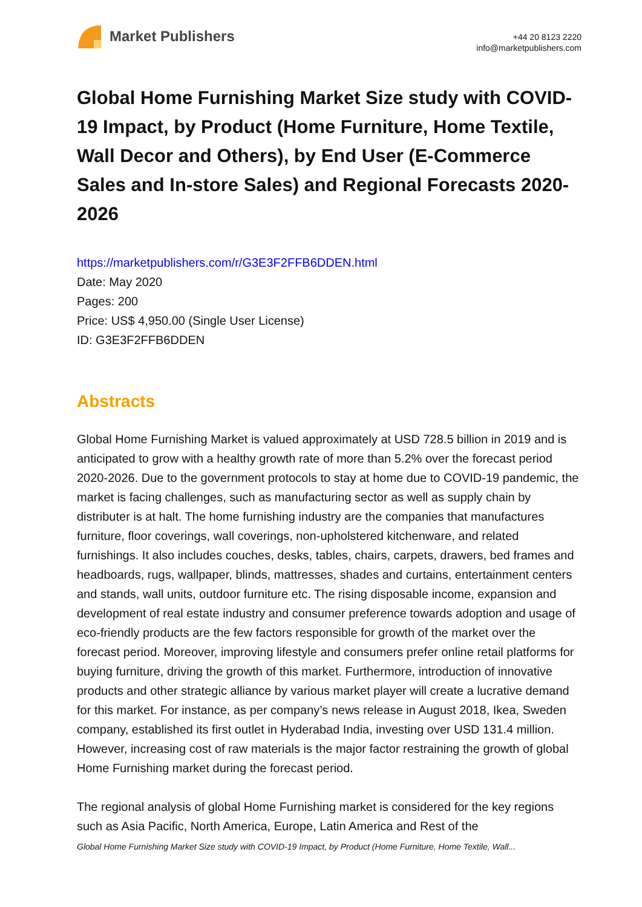Market Publishers
+44 20 8123 2220
info@marketpublishers.com
Global Home Furnishing Market Size study with COVID-19 Impact, by Product (Home Furniture, Home Textile, Wall Decor and Others), by End User (E-Commerce Sales and In-store Sales) and Regional Forecasts 2020-2026
https://marketpublishers.com/r/G3E3F2FFB6DDEN.html
Date: May 2020
Pages: 200
Price: US$ 4,950.00 (Single User License)
ID: G3E3F2FFB6DDEN
Abstracts
Global Home Furnishing Market is valued approximately at USD 728.5 billion in 2019 and is anticipated to grow with a healthy growth rate of more than 5.2% over the forecast period 2020-2026. Due to the government protocols to stay at home due to COVID-19 pandemic, the market is facing challenges, such as manufacturing sector as well as supply chain by distributer is at halt. The home furnishing industry are the companies that manufactures furniture, floor coverings, wall coverings, non-upholstered kitchenware, and related furnishings. It also includes couches, desks, tables, chairs, carpets, drawers, bed frames and headboards, rugs, wallpaper, blinds, mattresses, shades and curtains, entertainment centers and stands, wall units, outdoor furniture etc. The rising disposable income, expansion and development of real estate industry and consumer preference towards adoption and usage of eco-friendly products are the few factors responsible for growth of the market over the forecast period. Moreover, improving lifestyle and consumers prefer online retail platforms for buying furniture, driving the growth of this market. Furthermore, introduction of innovative products and other strategic alliance by various market player will create a lucrative demand for this market. For instance, as per company’s news release in August 2018, Ikea, Sweden company, established its first outlet in Hyderabad India, investing over USD 131.4 million. However, increasing cost of raw materials is the major factor restraining the growth of global Home Furnishing market during the forecast period.
The regional analysis of global Home Furnishing market is considered for the key regions such as Asia Pacific, North America, Europe, Latin America and Rest of the
Global Home Furnishing Market Size study with COVID-19 Impact, by Product (Home Furniture, Home Textile, Wall...